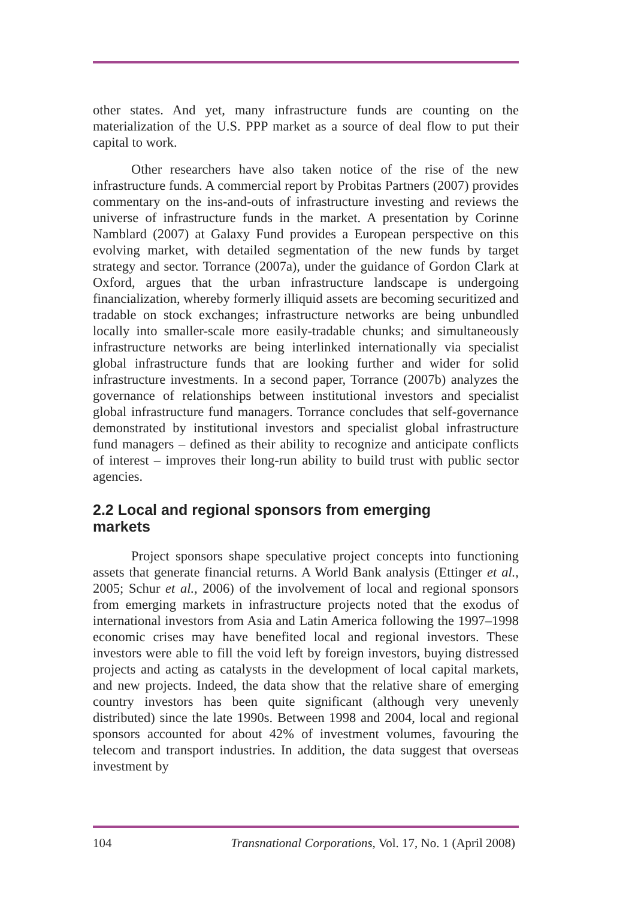other states. And yet, many infrastructure funds are counting on the materialization of the U.S. PPP market as a source of deal flow to put their capital to work.
Other researchers have also taken notice of the rise of the new infrastructure funds. A commercial report by Probitas Partners (2007) provides commentary on the ins-and-outs of infrastructure investing and reviews the universe of infrastructure funds in the market. A presentation by Corinne Namblard (2007) at Galaxy Fund provides a European perspective on this evolving market, with detailed segmentation of the new funds by target strategy and sector. Torrance (2007a), under the guidance of Gordon Clark at Oxford, argues that the urban infrastructure landscape is undergoing financialization, whereby formerly illiquid assets are becoming securitized and tradable on stock exchanges; infrastructure networks are being unbundled locally into smaller-scale more easily-tradable chunks; and simultaneously infrastructure networks are being interlinked internationally via specialist global infrastructure funds that are looking further and wider for solid infrastructure investments. In a second paper, Torrance (2007b) analyzes the governance of relationships between institutional investors and specialist global infrastructure fund managers. Torrance concludes that self-governance demonstrated by institutional investors and specialist global infrastructure fund managers – defined as their ability to recognize and anticipate conflicts of interest – improves their long-run ability to build trust with public sector agencies.
2.2 Local and regional sponsors from emerging
markets
Project sponsors shape speculative project concepts into functioning assets that generate financial returns. A World Bank analysis (Ettinger et al., 2005; Schur et al., 2006) of the involvement of local and regional sponsors from emerging markets in infrastructure projects noted that the exodus of international investors from Asia and Latin America following the 1997–1998 economic crises may have benefited local and regional investors. These investors were able to fill the void left by foreign investors, buying distressed projects and acting as catalysts in the development of local capital markets, and new projects. Indeed, the data show that the relative share of emerging country investors has been quite significant (although very unevenly distributed) since the late 1990s. Between 1998 and 2004, local and regional sponsors accounted for about 42% of investment volumes, favouring the telecom and transport industries. In addition, the data suggest that overseas investment by
104 Transnational Corporations, Vol. 17, No. 1 (April 2008)